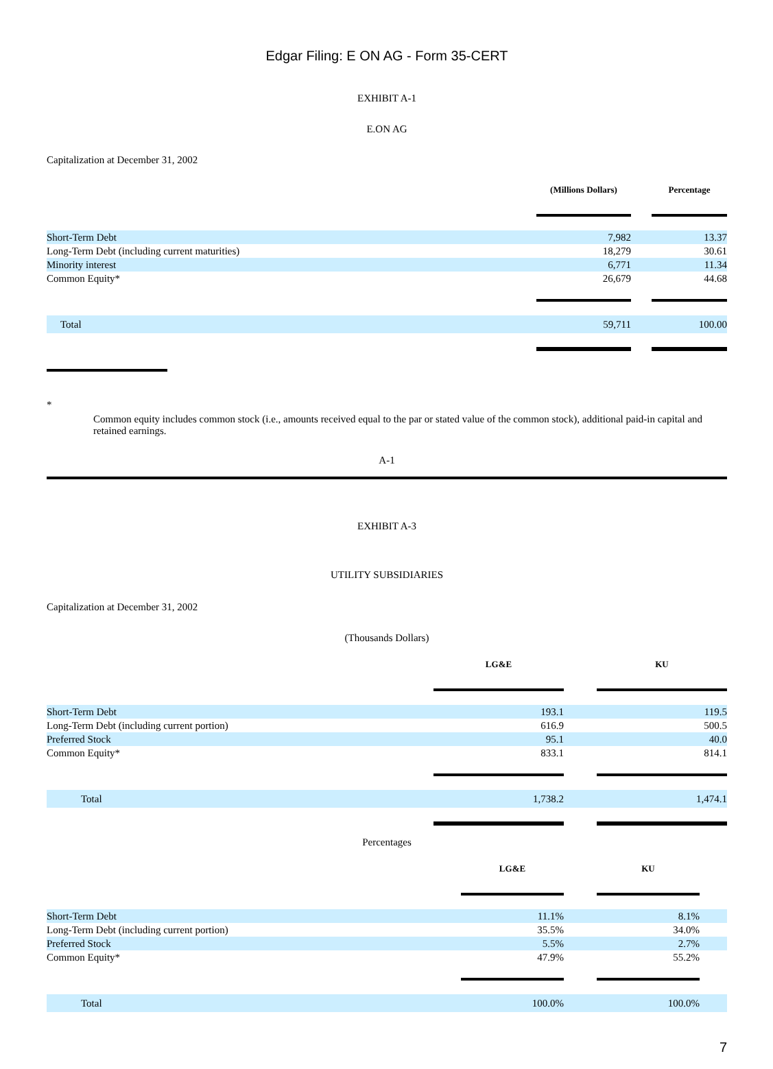Edgar Filing: E ON AG - Form 35-CERT
EXHIBIT A-1
E.ON AG
Capitalization at December 31, 2002
| | (Millions Dollars) | | Percentage |
| Short-Term Debt | 7,982 | | 13.37 |
| Long-Term Debt (including current maturities) | 18,279 | | 30.61 |
| Minority interest | 6,771 | | 11.34 |
| Common Equity* | 26,679 | | 44.68 |
| Total | 59,711 | | 100.00 |
*
Common equity includes common stock (i.e., amounts received equal to the par or stated value of the common stock), additional paid-in capital and retained earnings.
A-1
EXHIBIT A-3
UTILITY SUBSIDIARIES
Capitalization at December 31, 2002
(Thousands Dollars)
| | LG&E | | KU |
| Short-Term Debt | 193.1 | | 119.5 |
| Long-Term Debt (including current portion) | 616.9 | | 500.5 |
| Preferred Stock | 95.1 | | 40.0 |
| Common Equity* | 833.1 | | 814.1 |
| Total | 1,738.2 | | 1,474.1 |
Percentages
| | LG&E | | KU | |
| Short-Term Debt | 11.1% | | 8.1% | |
| Long-Term Debt (including current portion) | 35.5% | | 34.0% | |
| Preferred Stock | 5.5% | | 2.7% | |
| Common Equity* | 47.9% | | 55.2% | |
| Total | 100.0% | | 100.0% | |
7